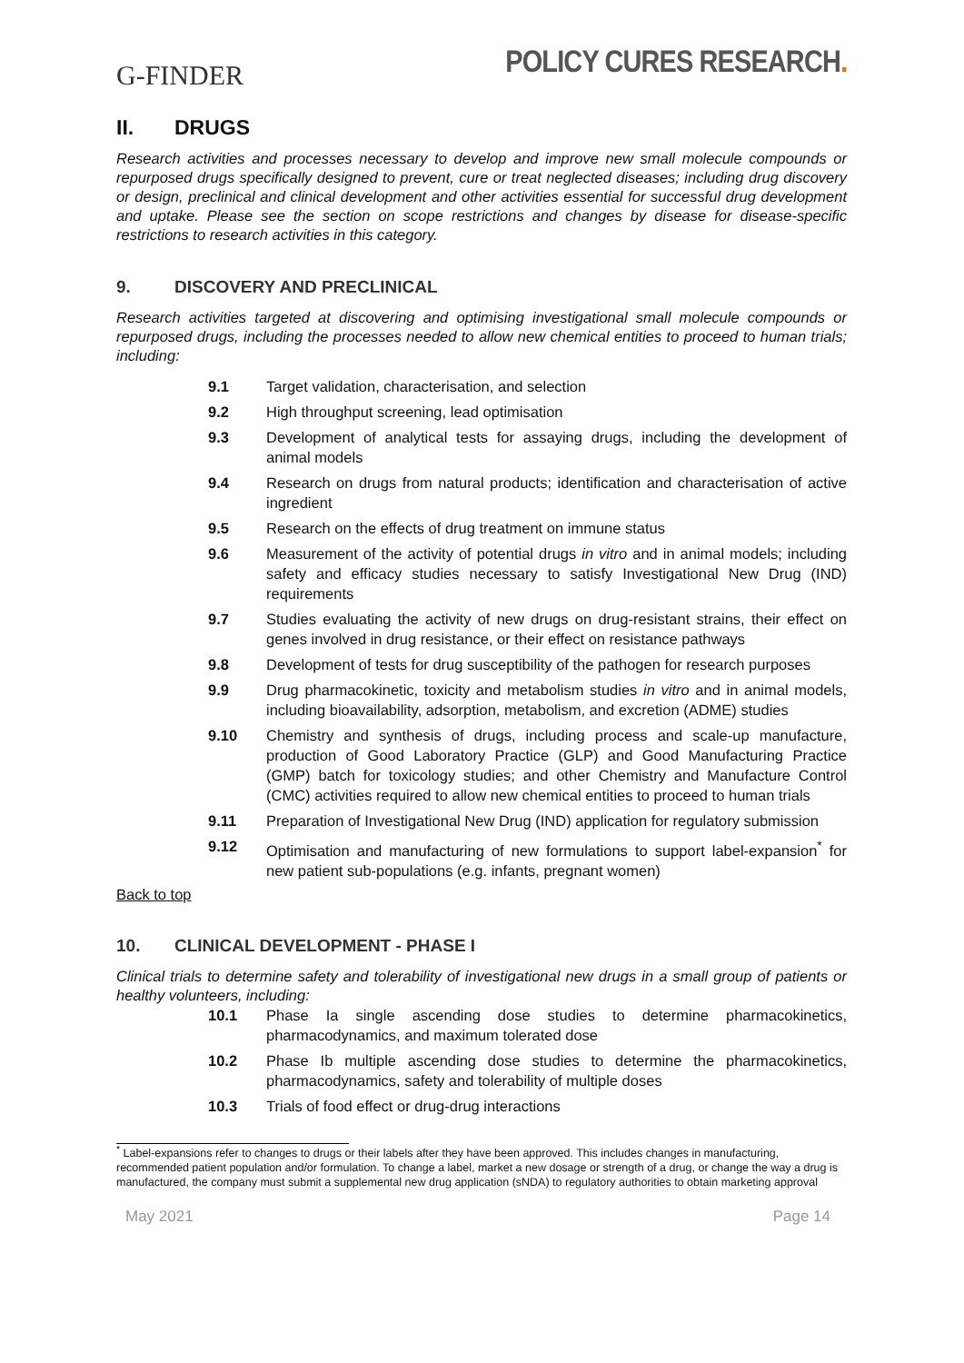G-FINDER
POLICY CURES RESEARCH.
II. DRUGS
Research activities and processes necessary to develop and improve new small molecule compounds or repurposed drugs specifically designed to prevent, cure or treat neglected diseases; including drug discovery or design, preclinical and clinical development and other activities essential for successful drug development and uptake. Please see the section on scope restrictions and changes by disease for disease-specific restrictions to research activities in this category.
9. DISCOVERY AND PRECLINICAL
Research activities targeted at discovering and optimising investigational small molecule compounds or repurposed drugs, including the processes needed to allow new chemical entities to proceed to human trials; including:
9.1 Target validation, characterisation, and selection
9.2 High throughput screening, lead optimisation
9.3 Development of analytical tests for assaying drugs, including the development of animal models
9.4 Research on drugs from natural products; identification and characterisation of active ingredient
9.5 Research on the effects of drug treatment on immune status
9.6 Measurement of the activity of potential drugs in vitro and in animal models; including safety and efficacy studies necessary to satisfy Investigational New Drug (IND) requirements
9.7 Studies evaluating the activity of new drugs on drug-resistant strains, their effect on genes involved in drug resistance, or their effect on resistance pathways
9.8 Development of tests for drug susceptibility of the pathogen for research purposes
9.9 Drug pharmacokinetic, toxicity and metabolism studies in vitro and in animal models, including bioavailability, adsorption, metabolism, and excretion (ADME) studies
9.10 Chemistry and synthesis of drugs, including process and scale-up manufacture, production of Good Laboratory Practice (GLP) and Good Manufacturing Practice (GMP) batch for toxicology studies; and other Chemistry and Manufacture Control (CMC) activities required to allow new chemical entities to proceed to human trials
9.11 Preparation of Investigational New Drug (IND) application for regulatory submission
9.12 Optimisation and manufacturing of new formulations to support label-expansion<sup>*</sup> for new patient sub-populations (e.g. infants, pregnant women)
Back to top
10. CLINICAL DEVELOPMENT - PHASE I
Clinical trials to determine safety and tolerability of investigational new drugs in a small group of patients or healthy volunteers, including:
10.1 Phase Ia single ascending dose studies to determine pharmacokinetics, pharmacodynamics, and maximum tolerated dose
10.2 Phase Ib multiple ascending dose studies to determine the pharmacokinetics, pharmacodynamics, safety and tolerability of multiple doses
10.3 Trials of food effect or drug-drug interactions
<sup>*</sup> Label-expansions refer to changes to drugs or their labels after they have been approved. This includes changes in manufacturing, recommended patient population and/or formulation. To change a label, market a new dosage or strength of a drug, or change the way a drug is manufactured, the company must submit a supplemental new drug application (sNDA) to regulatory authorities to obtain marketing approval
May 2021 Page 14